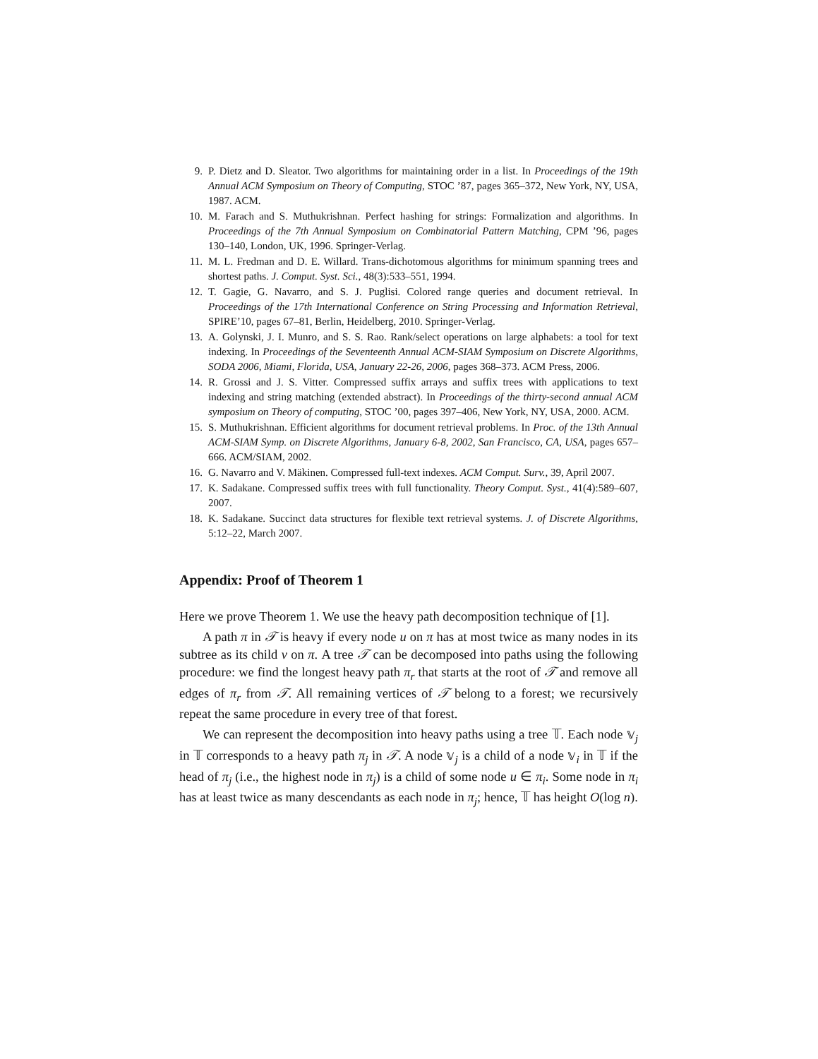9. P. Dietz and D. Sleator. Two algorithms for maintaining order in a list. In Proceedings of the 19th Annual ACM Symposium on Theory of Computing, STOC ’87, pages 365–372, New York, NY, USA, 1987. ACM.
10. M. Farach and S. Muthukrishnan. Perfect hashing for strings: Formalization and algorithms. In Proceedings of the 7th Annual Symposium on Combinatorial Pattern Matching, CPM ’96, pages 130–140, London, UK, 1996. Springer-Verlag.
11. M. L. Fredman and D. E. Willard. Trans-dichotomous algorithms for minimum spanning trees and shortest paths. J. Comput. Syst. Sci., 48(3):533–551, 1994.
12. T. Gagie, G. Navarro, and S. J. Puglisi. Colored range queries and document retrieval. In Proceedings of the 17th International Conference on String Processing and Information Retrieval, SPIRE’10, pages 67–81, Berlin, Heidelberg, 2010. Springer-Verlag.
13. A. Golynski, J. I. Munro, and S. S. Rao. Rank/select operations on large alphabets: a tool for text indexing. In Proceedings of the Seventeenth Annual ACM-SIAM Symposium on Discrete Algorithms, SODA 2006, Miami, Florida, USA, January 22-26, 2006, pages 368–373. ACM Press, 2006.
14. R. Grossi and J. S. Vitter. Compressed suffix arrays and suffix trees with applications to text indexing and string matching (extended abstract). In Proceedings of the thirty-second annual ACM symposium on Theory of computing, STOC ’00, pages 397–406, New York, NY, USA, 2000. ACM.
15. S. Muthukrishnan. Efficient algorithms for document retrieval problems. In Proc. of the 13th Annual ACM-SIAM Symp. on Discrete Algorithms, January 6-8, 2002, San Francisco, CA, USA, pages 657–666. ACM/SIAM, 2002.
16. G. Navarro and V. Mäkinen. Compressed full-text indexes. ACM Comput. Surv., 39, April 2007.
17. K. Sadakane. Compressed suffix trees with full functionality. Theory Comput. Syst., 41(4):589–607, 2007.
18. K. Sadakane. Succinct data structures for flexible text retrieval systems. J. of Discrete Algorithms, 5:12–22, March 2007.
Appendix: Proof of Theorem 1
Here we prove Theorem 1. We use the heavy path decomposition technique of [1].
A path π in 𝒯 is heavy if every node u on π has at most twice as many nodes in its subtree as its child v on π. A tree 𝒯 can be decomposed into paths using the following procedure: we find the longest heavy path π<sub>r</sub> that starts at the root of 𝒯 and remove all edges of π<sub>r</sub> from 𝒯. All remaining vertices of 𝒯 belong to a forest; we recursively repeat the same procedure in every tree of that forest.
We can represent the decomposition into heavy paths using a tree 𝕋. Each node 𝕧<sub>j</sub> in 𝕋 corresponds to a heavy path π<sub>j</sub> in 𝒯. A node 𝕧<sub>j</sub> is a child of a node 𝕧<sub>i</sub> in 𝕋 if the head of π<sub>j</sub> (i.e., the highest node in π<sub>j</sub>) is a child of some node u ∈ π<sub>i</sub>. Some node in π<sub>i</sub> has at least twice as many descendants as each node in π<sub>j</sub>; hence, 𝕋 has height O(log n).